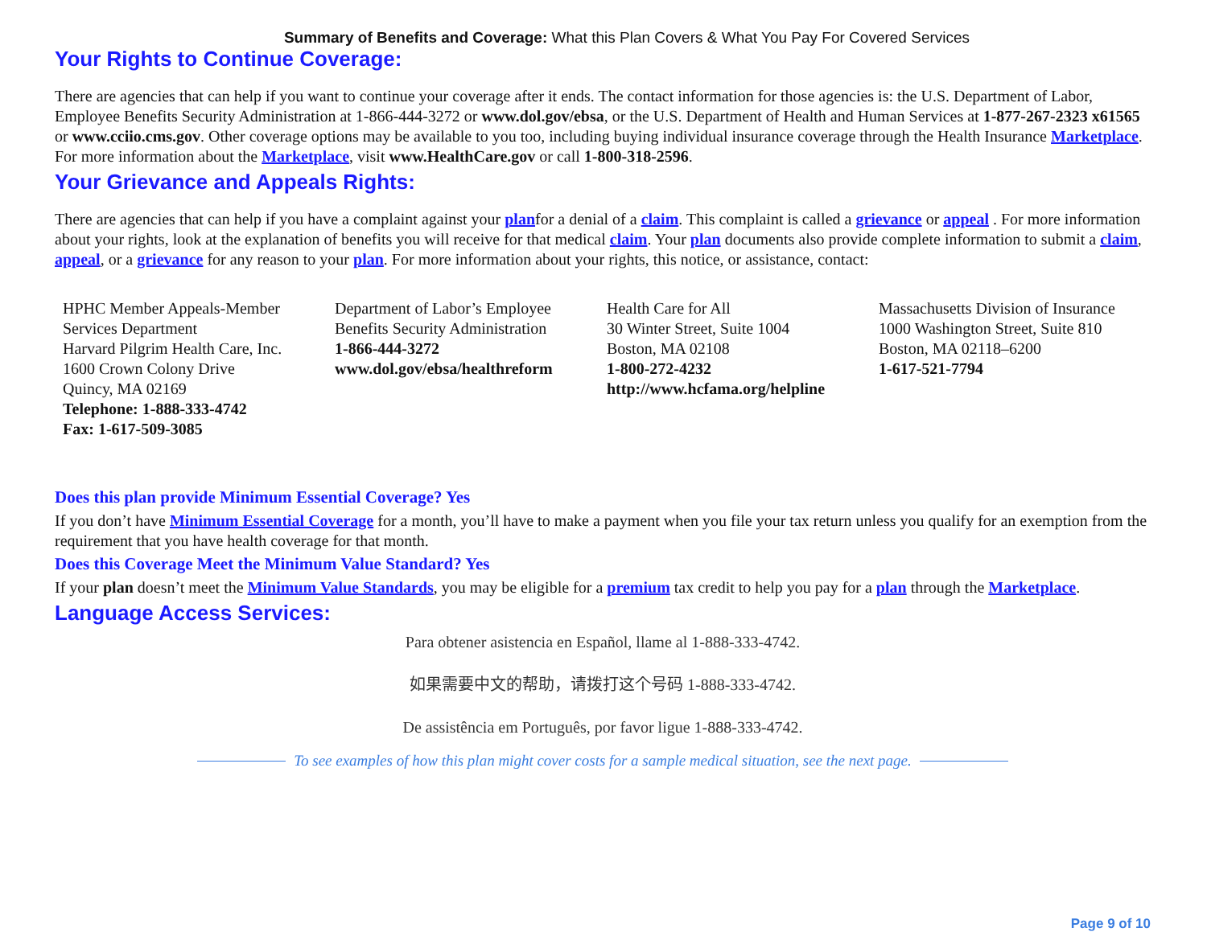Summary of Benefits and Coverage: What this Plan Covers & What You Pay For Covered Services
Your Rights to Continue Coverage:
There are agencies that can help if you want to continue your coverage after it ends. The contact information for those agencies is: the U.S. Department of Labor, Employee Benefits Security Administration at 1-866-444-3272 or www.dol.gov/ebsa, or the U.S. Department of Health and Human Services at 1-877-267-2323 x61565 or www.cciio.cms.gov. Other coverage options may be available to you too, including buying individual insurance coverage through the Health Insurance Marketplace. For more information about the Marketplace, visit www.HealthCare.gov or call 1-800-318-2596.
Your Grievance and Appeals Rights:
There are agencies that can help if you have a complaint against your planfor a denial of a claim. This complaint is called a grievance or appeal . For more information about your rights, look at the explanation of benefits you will receive for that medical claim. Your plan documents also provide complete information to submit a claim, appeal, or a grievance for any reason to your plan. For more information about your rights, this notice, or assistance, contact:
HPHC Member Appeals-Member Services Department
Harvard Pilgrim Health Care, Inc.
1600 Crown Colony Drive
Quincy, MA 02169
Telephone: 1-888-333-4742
Fax: 1-617-509-3085
Department of Labor’s Employee Benefits Security Administration
1-866-444-3272
www.dol.gov/ebsa/healthreform
Health Care for All
30 Winter Street, Suite 1004
Boston, MA 02108
1-800-272-4232
http://www.hcfama.org/helpline
Massachusetts Division of Insurance
1000 Washington Street, Suite 810
Boston, MA 02118–6200
1-617-521-7794
Does this plan provide Minimum Essential Coverage? Yes
If you don’t have Minimum Essential Coverage for a month, you’ll have to make a payment when you file your tax return unless you qualify for an exemption from the requirement that you have health coverage for that month.
Does this Coverage Meet the Minimum Value Standard? Yes
If your plan doesn’t meet the Minimum Value Standards, you may be eligible for a premium tax credit to help you pay for a plan through the Marketplace.
Language Access Services:
Para obtener asistencia en Español, llame al 1-888-333-4742.
如果需要中文的帮助，请拨打这个号码 1-888-333-4742.
De assistência em Português, por favor ligue 1-888-333-4742.
To see examples of how this plan might cover costs for a sample medical situation, see the next page.
Page 9 of 10